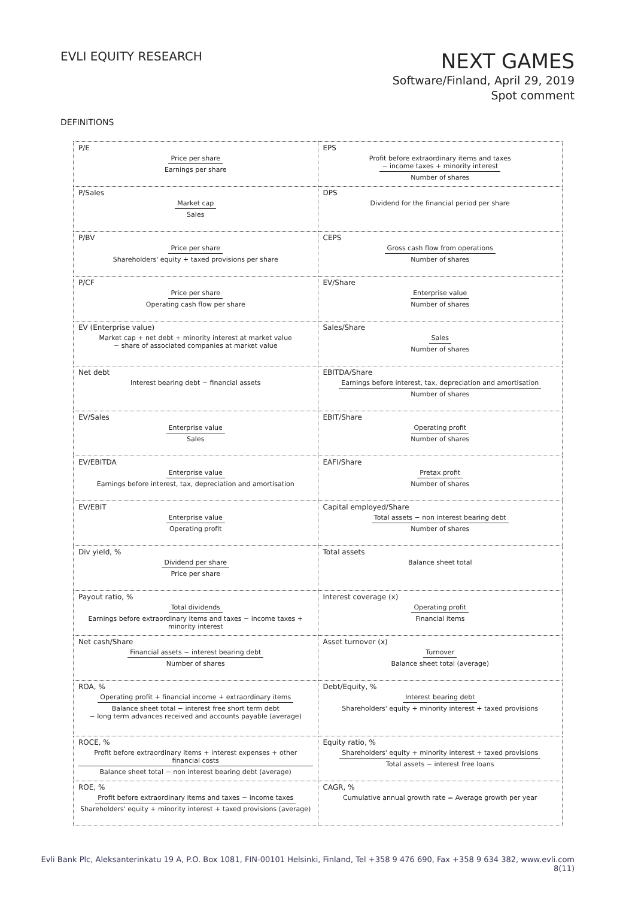EVLI EQUITY RESEARCH
NEXT GAMES
Software/Finland, April 29, 2019
Spot comment
DEFINITIONS
| P/E Price per share Earnings per share | EPS Profit before extraordinary items and taxes − income taxes + minority interest Number of shares |
| P/Sales Market cap Sales | DPS Dividend for the financial period per share |
| P/BV Price per share Shareholders' equity + taxed provisions per share | CEPS Gross cash flow from operations Number of shares |
| P/CF Price per share Operating cash flow per share | EV/Share Enterprise value Number of shares |
| EV (Enterprise value) Market cap + net debt + minority interest at market value − share of associated companies at market value | Sales/Share Sales Number of shares |
| Net debt Interest bearing debt − financial assets | EBITDA/Share Earnings before interest, tax, depreciation and amortisation Number of shares |
| EV/Sales Enterprise value Sales | EBIT/Share Operating profit Number of shares |
| EV/EBITDA Enterprise value Earnings before interest, tax, depreciation and amortisation | EAFI/Share Pretax profit Number of shares |
| EV/EBIT Enterprise value Operating profit | Capital employed/Share Total assets − non interest bearing debt Number of shares |
| Div yield, % Dividend per share Price per share | Total assets Balance sheet total |
| Payout ratio, % Total dividends Earnings before extraordinary items and taxes − income taxes + minority interest | Interest coverage (x) Operating profit Financial items |
| Net cash/Share Financial assets − interest bearing debt Number of shares | Asset turnover (x) Turnover Balance sheet total (average) |
| ROA, % Operating profit + financial income + extraordinary items Balance sheet total − interest free short term debt − long term advances received and accounts payable (average) | Debt/Equity, % Interest bearing debt Shareholders' equity + minority interest + taxed provisions |
| ROCE, % Profit before extraordinary items + interest expenses + other financial costs Balance sheet total − non interest bearing debt (average) | Equity ratio, % Shareholders' equity + minority interest + taxed provisions Total assets − interest free loans |
| ROE, % Profit before extraordinary items and taxes − income taxes Shareholders' equity + minority interest + taxed provisions (average) | CAGR, % Cumulative annual growth rate = Average growth per year |
Evli Bank Plc, Aleksanterinkatu 19 A, P.O. Box 1081, FIN-00101 Helsinki, Finland, Tel +358 9 476 690, Fax +358 9 634 382, www.evli.com
8(11)